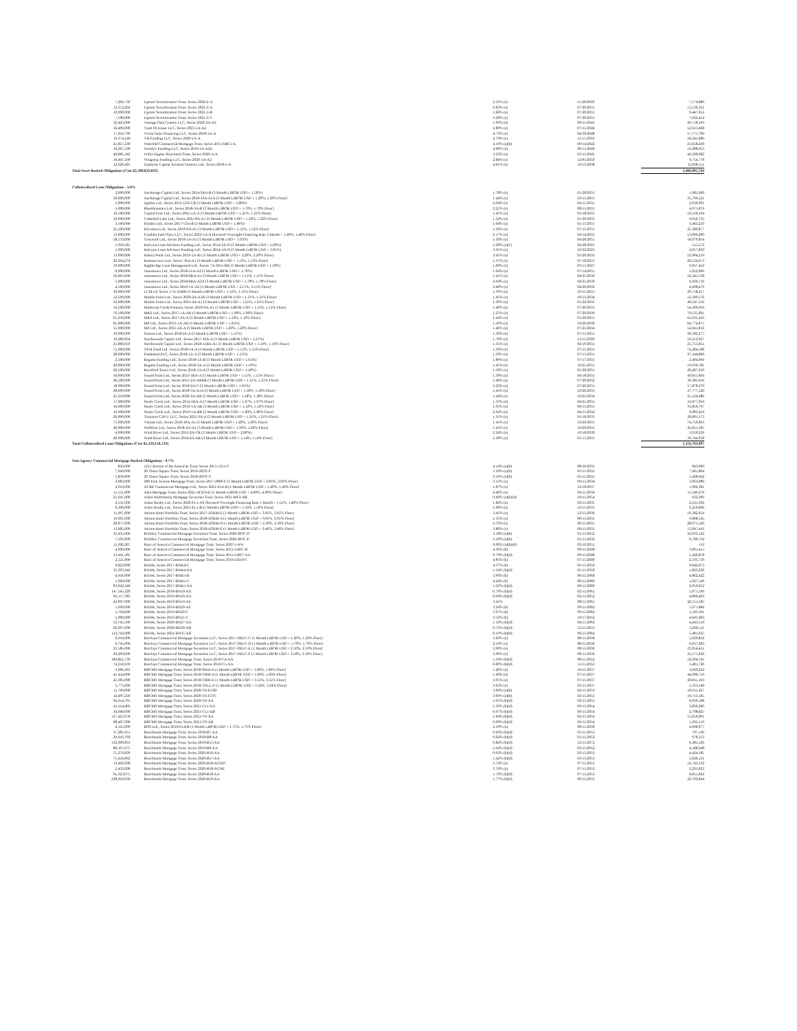| 7,260,730 | Upstart Securitization Trust, Series 2020-2-A | 2.31% (a) | 11/20/2030 | 7,174,880 |
| 13,372,292 | Upstart Securitization Trust, Series 2021-3-A | 0.83% (a) | 07/20/2031 | 13,136,331 |
| 10,000,000 | Upstart Securitization Trust, Series 2021-3-B | 1.66% (a) | 07/20/2031 | 9,447,052 |
| 7,500,000 | Upstart Securitization Trust, Series 2021-3-C | 3.28% (a) | 07/20/2031 | 7,022,454 |
| 32,425,000 | Vantage Data Centers LLC, Series 2020-2A-A2 | 1.99% (a) | 09/15/2045 | 29,718,193 |
| 56,400,000 | Vault DI Issuer LLC, Series 2021-1A-A2 | 2.80% (a) | 07/15/2046 | 52,613,468 |
| 17,659,799 | Vivint Solar Financing LLC, Series 2018-1A-A | 4.73% (a) | 04/30/2048 | 17,775,799 |
| 19,374,140 | VR Funding LLC, Series 2020-1A-A | 2.79% (a) | 11/15/2050 | 18,241,989 |
| 21,857,239 | Waterfall Commercial Mortgage Trust, Series 2015-SBC5-A | 4.10% (a)(b) | 09/14/2022 | 21,658,430 |
| 19,267,500 | Wendy's Funding LLC, Series 2019-1A-A2II | 4.08% (a) | 06/15/2049 | 19,288,953 |
| 46,885,342 | Willis Engine Structured Trust, Series 2020-A-A | 3.23% (a) | 03/15/2045 | 42,206,982 |
| 10,447,500 | Wingstop Funding LLC, Series 2020-1A-A2 | 2.84% (a) | 12/05/2050 | 9,754,778 |
| 12,626,425 | Zephyrus Capital Aviation Partners Ltd., Series 2018-1-A | 4.61% (a) | 10/15/2038 | 11,838,511 |
| Total Asset Backed Obligations (Cost $2,589,659,832) | | | | 2,466,895,764 |
| Collateralized Loan Obligations - 3.0% | | | | |
| 2,000,000 | Anchorage Capital Ltd., Series 2014-3RA-B (3 Month LIBOR USD + 1.50%) | 1.78% (a) | 01/28/2031 | 1,985,000 |
| 36,000,000 | Anchorage Capital Ltd., Series 2018-10A-A1A (3 Month LIBOR USD + 1.20%, 1.20% Floor) | 1.44% (a) | 10/15/2031 | 35,709,121 |
| 3,000,000 | Apidos Ltd., Series 2013-12A-CR (3 Month LIBOR USD + 1.80%) | 2.04% (a) | 04/15/2031 | 2,930,001 |
| 5,000,000 | BlueMountain Ltd., Series 2018-2A-B (3 Month LIBOR USD + 1.70%, 1.70% Floor) | 2.21% (a) | 08/15/2031 | 4,971,876 |
| 16,500,000 | Capital Four Ltd., Series 2021-1A-A (3 Month LIBOR USD + 1.21%, 1.21% Floor) | 1.45% (a) | 01/18/2035 | 16,530,194 |
| 10,000,000 | Cathedral Lake Ltd., Series 2021-8A-A1 (3 Month LIBOR USD + 1.22%, 1.22% Floor) | 1.32% (a) | 01/20/2035 | 9,916,735 |
| 3,500,000 | Dryden Ltd., Series 2017-53A-B (3 Month LIBOR USD + 1.40%) | 1.64% (a) | 01/15/2031 | 3,463,250 |
| 25,500,000 | Elevation Ltd., Series 2018-9A-A1 (3 Month LIBOR USD + 1.12%, 1.12% Floor) | 1.36% (a) | 07/15/2031 | 25,389,877 |
| 13,000,000 | Franklin Park Place LLC, Series 2022-1A-A (Secured Overnight Financing Rate 3 Month + 1.40%, 1.40% Floor) | 2.17% (a) | 04/14/2035 | 13,000,200 |
| 58,570,000 | Greywolf Ltd., Series 2018-1A-A1 (3 Month LIBOR USD + 1.03%) | 1.30% (a) | 04/26/2031 | 58,070,854 |
| 1,910,181 | Halcyon Loan Advisors Funding Ltd., Series 2014-2A-D (3 Month LIBOR USD + 5.00%) | 5.28% (a)(c) | 04/28/2025 | 515,572 |
| 5,000,000 | Halcyon Loan Advisors Funding Ltd., Series 2014-3A-D (3 Month LIBOR USD + 3.65%) | 3.91% (a) | 10/22/2025 | 4,657,830 |
| 13,000,000 | Halsey Point Ltd., Series 2019-1A-B1 (3 Month LIBOR USD + 2.20%, 2.20% Floor) | 2.45% (a) | 01/20/2033 | 12,904,219 |
| 29,204,274 | Harbourview Ltd., Series 7RA-A1 (3 Month LIBOR USD + 1.13%, 1.13% Floor) | 1.37% (a) | 07/18/2031 | 29,124,073 |
| 10,000,000 | Highbridge Loan Management Ltd., Series 7A-2015-BR (3 Month LIBOR USD + 1.18%) | 1.69% (a) | 03/15/2027 | 9,957,452 |
| 6,000,000 | Jamestown Ltd., Series 2018-11A-A2 (3 Month LIBOR USD + 1.70%) | 1.94% (a) | 07/14/2031 | 5,952,000 |
| 56,695,000 | Jamestown Ltd., Series 2018-6RA-A1 (3 Month LIBOR USD + 1.15%, 1.15% Floor) | 1.41% (a) | 04/25/2030 | 56,341,538 |
| 5,000,000 | Jamestown Ltd., Series 2018-6RA-A2A (3 Month LIBOR USD + 1.78%, 1.78% Floor) | 2.04% (a) | 04/25/2030 | 4,929,716 |
| 4,500,000 | Jamestown Ltd., Series 2019-1A-A2 (3 Month LIBOR USD + 2.15%, 2.15% Floor) | 2.40% (a) | 04/20/2032 | 4,498,476 |
| 30,000,000 | LCM LP, Series 17A-A2RR (3 Month LIBOR USD + 1.15%, 1.15% Floor) | 1.39% (a) | 10/15/2031 | 29,758,217 |
| 12,500,000 | Marble Point Ltd., Series 2020-2A-A1R (3 Month LIBOR USD + 1.21%, 1.21% Floor) | 1.45% (a) | 10/15/2034 | 12,399,576 |
| 50,000,000 | Marble Point Ltd., Series 2021-4A-A1 (3 Month LIBOR USD + 1.21%, 1.21% Floor) | 1.30% (a) | 01/22/2035 | 49,547,316 |
| 54,500,000 | Midocean Credit Partners, Series 2018-9A-A1 (3 Month LIBOR USD + 1.15%, 1.15% Floor) | 1.40% (a) | 07/20/2031 | 54,309,959 |
| 70,500,000 | MKS Ltd., Series 2017-1A-AR (3 Month LIBOR USD + 1.00%, 1.00% Floor) | 1.25% (a) | 07/20/2030 | 70,535,061 |
| 61,250,000 | MKS Ltd., Series 2017-2A-A (3 Month LIBOR USD + 1.19%, 1.19% Floor) | 1.44% (a) | 01/20/2031 | 61,035,410 |
| 65,000,000 | MP Ltd., Series 2013-1A-AR (3 Month LIBOR USD + 1.25%) | 1.50% (a) | 10/20/2030 | 64,774,875 |
| 55,000,000 | MP Ltd., Series 2021-2A-A (3 Month LIBOR USD + 1.20%, 1.20% Floor) | 1.46% (a) | 07/25/2034 | 54,641,816 |
| 30,000,000 | Nassau Ltd., Series 2018-IA-A (3 Month LIBOR USD + 1.15%) | 1.39% (a) | 07/15/2031 | 29,382,277 |
| 19,280,834 | Northwoods Capital Ltd., Series 2017-16A-A (3 Month LIBOR USD + 1.27%) | 1.78% (a) | 11/15/2030 | 19,212,927 |
| 25,860,959 | Northwoods Capital Ltd., Series 2018-11BA-A1 (3 Month LIBOR USD + 1.10%, 1.10% Floor) | 1.35% (a) | 04/19/2031 | 25,755,051 |
| 75,000,000 | OFSI Fund Ltd., Series 2018-1A-A (3 Month LIBOR USD + 1.15%, 1.15% Floor) | 1.39% (a) | 07/15/2031 | 74,284,568 |
| 28,000,000 | Prudential PLC, Series 2018-1A-A (3 Month LIBOR USD + 1.15%) | 1.39% (a) | 07/15/2031 | 27,344,806 |
| 2,500,000 | Regatta Funding Ltd., Series 2018-1A-B (3 Month LIBOR USD + 1.65%) | 1.89% (a) | 07/17/2031 | 2,494,994 |
| 20,000,000 | Regatta Funding Ltd., Series 2018-3A-A (3 Month LIBOR USD + 1.19%) | 1.45% (a) | 10/25/2031 | 19,939,781 |
| 26,500,000 | Rockford Tower Ltd., Series 2018-1A-A (3 Month LIBOR USD + 1.10%) | 1.58% (a) | 05/20/2031 | 26,407,250 |
| 50,000,000 | Sound Point Ltd., Series 2013-3RA-A (3 Month LIBOR USD + 1.15%, 1.15% Floor) | 1.39% (a) | 04/18/2031 | 49,815,604 |
| 36,500,000 | Sound Point Ltd., Series 2015-2A-ARRR (3 Month LIBOR USD + 1.21%, 1.21% Floor) | 1.46% (a) | 07/20/2032 | 36,385,616 |
| 18,000,000 | Sound Point Ltd., Series 2018-2A-C (3 Month LIBOR USD + 1.95%) | 2.22% (a) | 07/26/2031 | 17,878,970 |
| 28,000,000 | Sound Point Ltd., Series 2018-3A-A1A (3 Month LIBOR USD + 1.18%, 1.18% Floor) | 1.45% (a) | 10/26/2031 | 27,777,120 |
| 25,250,000 | Sound Point Ltd., Series 2020-2A-AR (3 Month LIBOR USD + 1.18%, 1.18% Floor) | 1.44% (a) | 10/25/2034 | 25,124,486 |
| 17,000,000 | Steele Creek Ltd., Series 2014-1RA-A (3 Month LIBOR USD + 1.07%, 1.07% Floor) | 1.33% (a) | 04/21/2031 | 16,877,059 |
| 34,000,000 | Steele Creek Ltd., Series 2016-1A-AR (3 Month LIBOR USD + 1.12%, 1.12% Floor) | 1.95% (a) | 06/15/2031 | 33,856,767 |
| 10,000,000 | Steele Creek Ltd., Series 2019-1A-BR (3 Month LIBOR USD + 1.80%, 1.80% Floor) | 2.04% (a) | 04/15/2032 | 9,983,459 |
| 20,000,000 | Trimaran CAVU LLC, Series 2021-3A-A (3 Month LIBOR USD + 1.21%, 1.21% Floor) | 1.31% (a) | 01/18/2035 | 20,001,573 |
| 75,000,000 | Vibrant Ltd., Series 2018-10A-A1 (3 Month LIBOR USD + 1.20%, 1.20% Floor) | 1.45% (a) | 10/20/2031 | 74,750,693 |
| 46,000,000 | Wellfleet Ltd., Series 2018-2A-A1 (3 Month LIBOR USD + 1.20%, 1.20% Floor) | 1.45% (a) | 10/20/2031 | 45,811,585 |
| 4,000,000 | Wind River Ltd., Series 2013-2A-CR (3 Month LIBOR USD + 2.00%) | 2.24% (a) | 10/18/2030 | 3,950,239 |
| 40,000,000 | Wind River Ltd., Series 2014-2A-AR (3 Month LIBOR USD + 1.14%, 1.14% Floor) | 1.38% (a) | 01/15/2031 | 39,744,958 |
| Total Collateralized Loan Obligations (Cost $1,329,156,743) | | | | 1,324,703,997 |
| Non-Agency Commercial Mortgage Backed Obligations - 9.7% | | | | |
| 850,000 | 1211 Avenue of the Americas Trust, Series 2015-1211-C | 4.14% (a)(b) | 08/10/2035 | 843,699 |
| 7,949,000 | 20 Times Square Trust, Series 2018-20TS-F | 3.10% (a)(b) | 05/15/2035 | 7,461,804 |
| 5,856,000 | 20 Times Square Trust, Series 2018-20TS-G | 3.10% (a)(b) | 05/15/2035 | 5,428,042 |
| 3,683,000 | 280 Park Avenue Mortgage Trust, Series 2017-280P-F (1 Month LIBOR USD + 2.83%, 2.83% Floor) | 3.13% (a) | 09/15/2034 | 3,603,080 |
| 2,010,000 | ACRE Commercial Mortgage Ltd., Series 2021-FL4-B (1 Month LIBOR USD + 1.40%, 1.40% Floor) | 1.87% (a) | 12/18/2037 | 1,962,381 |
| 11,551,000 | Alen Mortgage Trust, Series 2021-ACEN-E (1 Month LIBOR USD + 4.00%, 4.00% Floor) | 4.40% (a) | 04/15/2034 | 11,340,276 |
| 21,947,000 | Arbor Multifamily Mortgage Securities Trust, Series 2021-MF3-XB | 0.49% (a)(b)(d) | 10/15/2054 | 932,309 |
| 2,531,000 | Arbor Realty Ltd., Series 2020-FL1-AS (Secured Overnight Financing Rate 1 Month + 1.51%, 1.40% Floor) | 1.82% (a) | 02/15/2035 | 2,521,392 |
| 6,300,000 | Arbor Realty Ltd., Series 2021-FL1-B (1 Month LIBOR USD + 1.50%, 1.50% Floor) | 1.90% (a) | 12/15/2035 | 6,250,696 |
| 11,007,000 | Atrium Hotel Portfolio Trust, Series 2017-ATRM-E (1 Month LIBOR USD + 3.05%, 3.05% Floor) | 3.45% (a) | 12/15/2036 | 10,382,054 |
| 10,001,000 | Atrium Hotel Portfolio Trust, Series 2018-ATRM-A (1 Month LIBOR USD + 0.95%, 0.95% Floor) | 1.35% (a) | 06/15/2035 | 9,868,545 |
| 28,877,000 | Atrium Hotel Portfolio Trust, Series 2018-ATRM-D (1 Month LIBOR USD + 2.30%, 2.30% Floor) | 2.70% (a) | 06/15/2035 | 28,075,120 |
| 13,685,000 | Atrium Hotel Portfolio Trust, Series 2018-ATRM-E (1 Month LIBOR USD + 3.40%, 3.40% Floor) | 3.80% (a) | 06/15/2035 | 13,047,416 |
| 35,435,000 | BAMLL Commercial Mortgage Securities Trust, Series 2020-BOC-D | 3.18% (a)(b) | 01/15/2032 | 32,933,122 |
| 7,505,000 | BAMLL Commercial Mortgage Securities Trust, Series 2020-BOC-E | 3.18% (a)(b) | 01/15/2032 | 6,780,734 |
| 11,926,267 | Banc of America Commercial Mortgage Trust, Series 2007-5-XW | 0.00% (a)(b)(d) | 02/10/2051 | 119 |
| 4,000,000 | Banc of America Commercial Mortgage Trust, Series 2015-UBS7-B | 4.36% (b) | 09/15/2048 | 3,891,415 |
| 53,441,585 | Banc of America Commercial Mortgage Trust, Series 2015-UBS7-XA | 0.79% (b)(d) | 09/15/2048 | 1,246,878 |
| 2,121,000 | Banc of America Commercial Mortgage Trust, Series 2016-UB10-C | 4.85% (b) | 07/15/2049 | 2,103,710 |
| 9,823,000 | BANK, Series 2017-BNK4-C | 4.37% (b) | 05/15/2050 | 9,642,673 |
| 35,303,242 | BANK, Series 2017-BNK4-XA | 1.34% (b)(d) | 05/15/2050 | 1,823,236 |
| 4,916,000 | BANK, Series 2017-BNK5-B | 3.90% (b) | 06/15/2060 | 4,862,422 |
| 1,960,000 | BANK, Series 2017-BNK5-C | 4.24% (b) | 06/15/2060 | 1,927,146 |
| 83,942,346 | BANK, Series 2017-BNK5-XA | 1.02% (b)(d) | 06/15/2060 | 2,959,052 |
| 147,545,329 | BANK, Series 2018-BN10-XA | 0.70% (b)(d) | 02/15/2061 | 5,071,590 |
| 92,157,383 | BANK, Series 2019-BN16-XA | 0.94% (b)(d) | 02/15/2052 | 4,866,463 |
| 43,097,000 | BANK, Series 2019-BN19-AS | 3.45% | 08/15/2061 | 42,151,585 |
| 1,099,000 | BANK, Series 2019-BN20-AS | 3.24% (b) | 09/15/2062 | 1,071,884 |
| 1,704,000 | BANK, Series 2019-BN20-C | 3.67% (b) | 09/15/2062 | 1,593,301 |
| 5,000,000 | BANK, Series 2019-BN21-C | 3.52% (b) | 10/17/2052 | 4,645,683 |
| 53,745,590 | BANK, Series 2020-BN27-XA | 1.16% (b)(d) | 04/15/2063 | 4,243,510 |
| 62,007,000 | BANK, Series 2020-BN30-XB | 0.72% (b)(d) | 12/15/2053 | 3,209,511 |
| 112,743,000 | BANK, Series 2021-BN35-XB | 0.59% (b)(d) | 06/15/2064 | 5,481,035 |
| 6,010,000 | Barclays Commercial Mortgage Securities LLC, Series 2017-DELC-C (1 Month LIBOR USD + 1.20%, 1.20% Floor) | 1.60% (a) | 08/15/2036 | 5,920,834 |
| 6,745,000 | Barclays Commercial Mortgage Securities LLC, Series 2017-DELC-D (1 Month LIBOR USD + 1.70%, 1.70% Floor) | 2.10% (a) | 08/15/2036 | 6,657,283 |
| 23,585,000 | Barclays Commercial Mortgage Securities LLC, Series 2017-DELC-E (1 Month LIBOR USD + 2.50%, 2.50% Floor) | 2.90% (a) | 08/15/2036 | 23,054,451 |
| 26,209,000 | Barclays Commercial Mortgage Securities LLC, Series 2017-DELC-F (1 Month LIBOR USD + 3.50%, 3.50% Floor) | 3.90% (a) | 08/15/2036 | 25,571,830 |
| 184,821,739 | Barclays Commercial Mortgage Trust, Series 2019-C4-XA | 1.59% (b)(d) | 08/15/2052 | 16,204,745 |
| 74,210,639 | Barclays Commercial Mortgage Trust, Series 2019-C5-XA | 0.89% (b)(d) | 11/15/2052 | 3,481,726 |
| 3,066,263 | BBCMS Mortgage Trust, Series 2018-BXH-A (1 Month LIBOR USD + 1.00%, 1.00% Floor) | 1.40% (a) | 10/15/2037 | 3,029,622 |
| 45,454,000 | BBCMS Mortgage Trust, Series 2018-CBM-A (1 Month LIBOR USD + 1.00%, 1.00% Floor) | 1.40% (a) | 07/15/2037 | 44,996,719 |
| 21,385,000 | BBCMS Mortgage Trust, Series 2018-CBM-E (1 Month LIBOR USD + 3.55%, 3.55% Floor) | 3.95% (a) | 07/15/2037 | 20,811,593 |
| 5,775,000 | BBCMS Mortgage Trust, Series 2018-TALL-F (1 Month LIBOR USD + 3.24%, 3.24% Floor) | 3.63% (a) | 03/15/2037 | 5,333,549 |
| 11,799,000 | BBCMS Mortgage Trust, Series 2020-C6-F5TB | 3.69% (a)(b) | 02/15/2053 | 10,911,427 |
| 12,497,250 | BBCMS Mortgage Trust, Series 2020-C6-F5TC | 3.69% (a)(b) | 02/15/2053 | 10,713,165 |
| 94,214,791 | BBCMS Mortgage Trust, Series 2020-C6-XA | 1.05% (b)(d) | 02/15/2053 | 6,039,168 |
| 41,114,403 | BBCMS Mortgage Trust, Series 2021-C11-XA | 1.39% (b)(d) | 09/15/2054 | 3,836,260 |
| 34,040,000 | BBCMS Mortgage Trust, Series 2021-C11-XB | 0.97% (b)(d) | 09/15/2054 | 2,708,825 |
| 137,425,678 | BBCMS Mortgage Trust, Series 2021-C9-XA | 1.64% (b)(d) | 02/15/2054 | 15,056,001 |
| 68,467,000 | BBCMS Mortgage Trust, Series 2021-C9-XB | 0.99% (b)(d) | 02/15/2054 | 5,205,519 |
| 4,125,000 | BDS Ltd., Series 2019-FL4-B (1 Month LIBOR USD + 1.75%, 1.75% Floor) | 2.19% (a) | 08/15/2036 | 4,068,677 |
| 37,281,051 | Benchmark Mortgage Trust, Series 2018-B7-XA | 0.43% (b)(d) | 05/15/2053 | 797,136 |
| 29,610,769 | Benchmark Mortgage Trust, Series 2018-B8-XA | 0.64% (b)(d) | 01/15/2052 | 978,553 |
| 132,990,833 | Benchmark Mortgage Trust, Series 2019-B15-XA | 0.82% (b)(d) | 12/15/2072 | 6,385,129 |
| 80,107,675 | Benchmark Mortgage Trust, Series 2019-B9-XA | 1.04% (b)(d) | 03/15/2052 | 4,588,648 |
| 75,276,839 | Benchmark Mortgage Trust, Series 2020-B16-XA | 0.93% (b)(d) | 02/15/2053 | 4,424,185 |
| 75,410,662 | Benchmark Mortgage Trust, Series 2020-B17-XA | 1.42% (b)(d) | 03/15/2053 | 5,660,121 |
| 13,462,000 | Benchmark Mortgage Trust, Series 2020-B18-AGND | 3.74% (a) | 07/15/2053 | 12,743,532 |
| 2,432,000 | Benchmark Mortgage Trust, Series 2020-B18-AGNE | 3.76% (a) | 07/15/2053 | 2,205,822 |
| 91,323,075 | Benchmark Mortgage Trust, Series 2020-B18-XA | 1.79% (b)(d) | 07/15/2053 | 8,815,024 |
| 238,956,936 | Benchmark Mortgage Trust, Series 2020-B19-XA | 1.77% (b)(d) | 09/15/2053 | 22,702,844 |